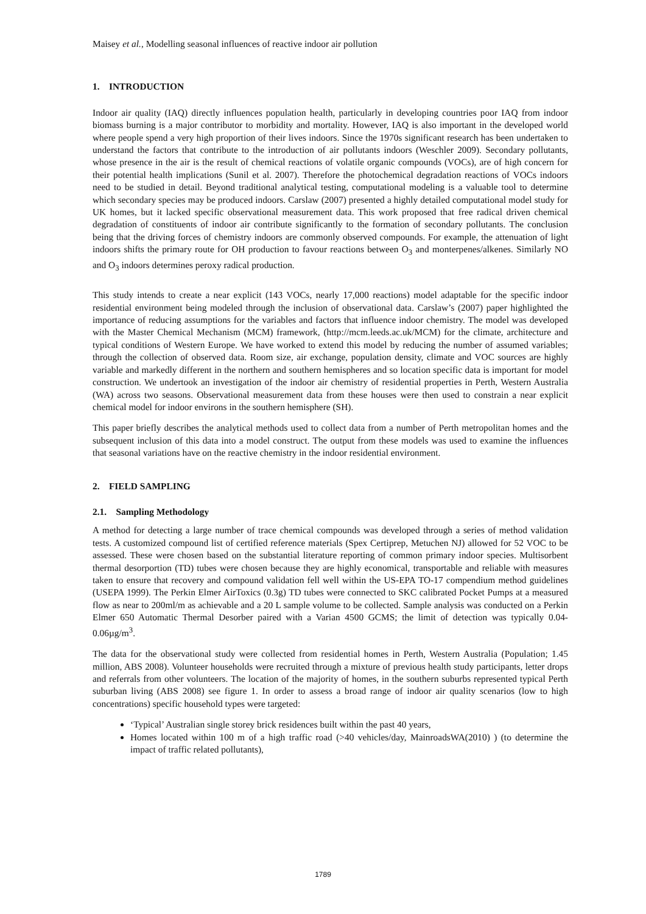Maisey et al., Modelling seasonal influences of reactive indoor air pollution
1. INTRODUCTION
Indoor air quality (IAQ) directly influences population health, particularly in developing countries poor IAQ from indoor biomass burning is a major contributor to morbidity and mortality. However, IAQ is also important in the developed world where people spend a very high proportion of their lives indoors. Since the 1970s significant research has been undertaken to understand the factors that contribute to the introduction of air pollutants indoors (Weschler 2009). Secondary pollutants, whose presence in the air is the result of chemical reactions of volatile organic compounds (VOCs), are of high concern for their potential health implications (Sunil et al. 2007). Therefore the photochemical degradation reactions of VOCs indoors need to be studied in detail. Beyond traditional analytical testing, computational modeling is a valuable tool to determine which secondary species may be produced indoors. Carslaw (2007) presented a highly detailed computational model study for UK homes, but it lacked specific observational measurement data. This work proposed that free radical driven chemical degradation of constituents of indoor air contribute significantly to the formation of secondary pollutants. The conclusion being that the driving forces of chemistry indoors are commonly observed compounds. For example, the attenuation of light indoors shifts the primary route for OH production to favour reactions between O<sub>3</sub> and monterpenes/alkenes. Similarly NO and O<sub>3</sub> indoors determines peroxy radical production.
This study intends to create a near explicit (143 VOCs, nearly 17,000 reactions) model adaptable for the specific indoor residential environment being modeled through the inclusion of observational data. Carslaw’s (2007) paper highlighted the importance of reducing assumptions for the variables and factors that influence indoor chemistry. The model was developed with the Master Chemical Mechanism (MCM) framework, (http://mcm.leeds.ac.uk/MCM) for the climate, architecture and typical conditions of Western Europe. We have worked to extend this model by reducing the number of assumed variables; through the collection of observed data. Room size, air exchange, population density, climate and VOC sources are highly variable and markedly different in the northern and southern hemispheres and so location specific data is important for model construction. We undertook an investigation of the indoor air chemistry of residential properties in Perth, Western Australia (WA) across two seasons. Observational measurement data from these houses were then used to constrain a near explicit chemical model for indoor environs in the southern hemisphere (SH).
This paper briefly describes the analytical methods used to collect data from a number of Perth metropolitan homes and the subsequent inclusion of this data into a model construct. The output from these models was used to examine the influences that seasonal variations have on the reactive chemistry in the indoor residential environment.
2. FIELD SAMPLING
2.1. Sampling Methodology
A method for detecting a large number of trace chemical compounds was developed through a series of method validation tests. A customized compound list of certified reference materials (Spex Certiprep, Metuchen NJ) allowed for 52 VOC to be assessed. These were chosen based on the substantial literature reporting of common primary indoor species. Multisorbent thermal desorportion (TD) tubes were chosen because they are highly economical, transportable and reliable with measures taken to ensure that recovery and compound validation fell well within the US-EPA TO-17 compendium method guidelines (USEPA 1999). The Perkin Elmer AirToxics (0.3g) TD tubes were connected to SKC calibrated Pocket Pumps at a measured flow as near to 200ml/m as achievable and a 20 L sample volume to be collected. Sample analysis was conducted on a Perkin Elmer 650 Automatic Thermal Desorber paired with a Varian 4500 GCMS; the limit of detection was typically 0.04-0.06µg/m<sup>3</sup>.
The data for the observational study were collected from residential homes in Perth, Western Australia (Population; 1.45 million, ABS 2008). Volunteer households were recruited through a mixture of previous health study participants, letter drops and referrals from other volunteers. The location of the majority of homes, in the southern suburbs represented typical Perth suburban living (ABS 2008) see figure 1. In order to assess a broad range of indoor air quality scenarios (low to high concentrations) specific household types were targeted:
‘Typical’ Australian single storey brick residences built within the past 40 years,
Homes located within 100 m of a high traffic road (>40 vehicles/day, MainroadsWA(2010) ) (to determine the impact of traffic related pollutants),
1789